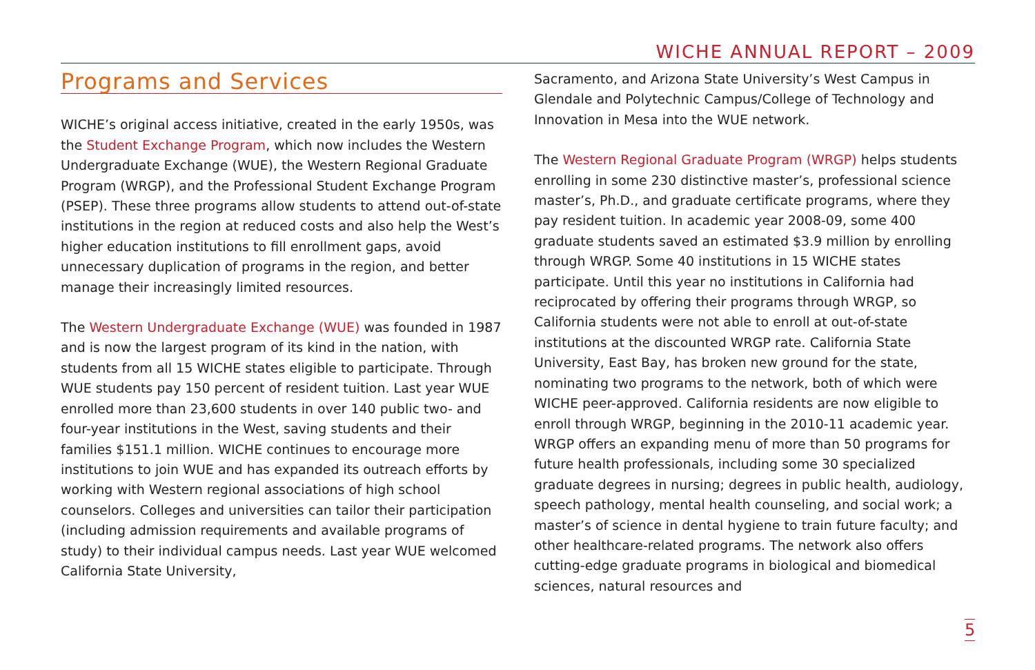WICHE ANNUAL REPORT – 2009
Programs and Services
WICHE’s original access initiative, created in the early 1950s, was the Student Exchange Program, which now includes the Western Undergraduate Exchange (WUE), the Western Regional Graduate Program (WRGP), and the Professional Student Exchange Program (PSEP). These three programs allow students to attend out-of-state institutions in the region at reduced costs and also help the West’s higher education institutions to fill enrollment gaps, avoid unnecessary duplication of programs in the region, and better manage their increasingly limited resources.
The Western Undergraduate Exchange (WUE) was founded in 1987 and is now the largest program of its kind in the nation, with students from all 15 WICHE states eligible to participate. Through WUE students pay 150 percent of resident tuition. Last year WUE enrolled more than 23,600 students in over 140 public two- and four-year institutions in the West, saving students and their families $151.1 million. WICHE continues to encourage more institutions to join WUE and has expanded its outreach efforts by working with Western regional associations of high school counselors. Colleges and universities can tailor their participation (including admission requirements and available programs of study) to their individual campus needs. Last year WUE welcomed California State University,
Sacramento, and Arizona State University’s West Campus in Glendale and Polytechnic Campus/College of Technology and Innovation in Mesa into the WUE network.
The Western Regional Graduate Program (WRGP) helps students enrolling in some 230 distinctive master’s, professional science master’s, Ph.D., and graduate certificate programs, where they pay resident tuition. In academic year 2008-09, some 400 graduate students saved an estimated $3.9 million by enrolling through WRGP. Some 40 institutions in 15 WICHE states participate. Until this year no institutions in California had reciprocated by offering their programs through WRGP, so California students were not able to enroll at out-of-state institutions at the discounted WRGP rate. California State University, East Bay, has broken new ground for the state, nominating two programs to the network, both of which were WICHE peer-approved. California residents are now eligible to enroll through WRGP, beginning in the 2010-11 academic year. WRGP offers an expanding menu of more than 50 programs for future health professionals, including some 30 specialized graduate degrees in nursing; degrees in public health, audiology, speech pathology, mental health counseling, and social work; a master’s of science in dental hygiene to train future faculty; and other healthcare-related programs. The network also offers cutting-edge graduate programs in biological and biomedical sciences, natural resources and
5